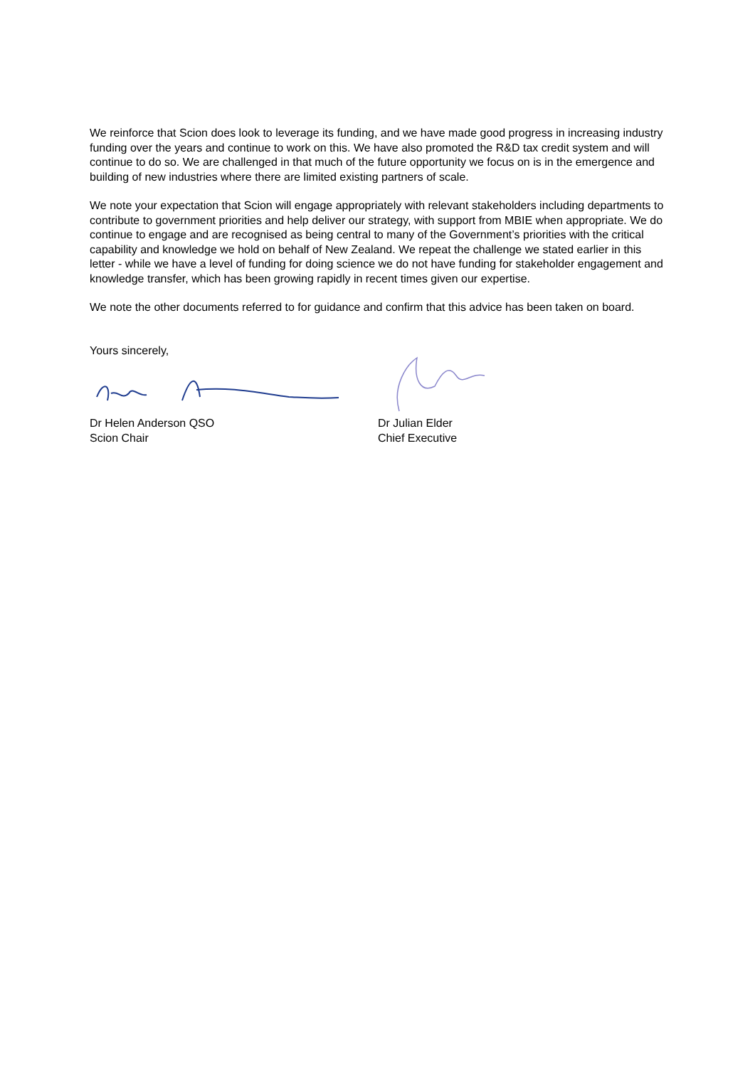We reinforce that Scion does look to leverage its funding, and we have made good progress in increasing industry funding over the years and continue to work on this. We have also promoted the R&D tax credit system and will continue to do so. We are challenged in that much of the future opportunity we focus on is in the emergence and building of new industries where there are limited existing partners of scale.
We note your expectation that Scion will engage appropriately with relevant stakeholders including departments to contribute to government priorities and help deliver our strategy, with support from MBIE when appropriate. We do continue to engage and are recognised as being central to many of the Government’s priorities with the critical capability and knowledge we hold on behalf of New Zealand. We repeat the challenge we stated earlier in this letter - while we have a level of funding for doing science we do not have funding for stakeholder engagement and knowledge transfer, which has been growing rapidly in recent times given our expertise.
We note the other documents referred to for guidance and confirm that this advice has been taken on board.
Yours sincerely,
Dr Helen Anderson QSO
Scion Chair
Dr Julian Elder
Chief Executive